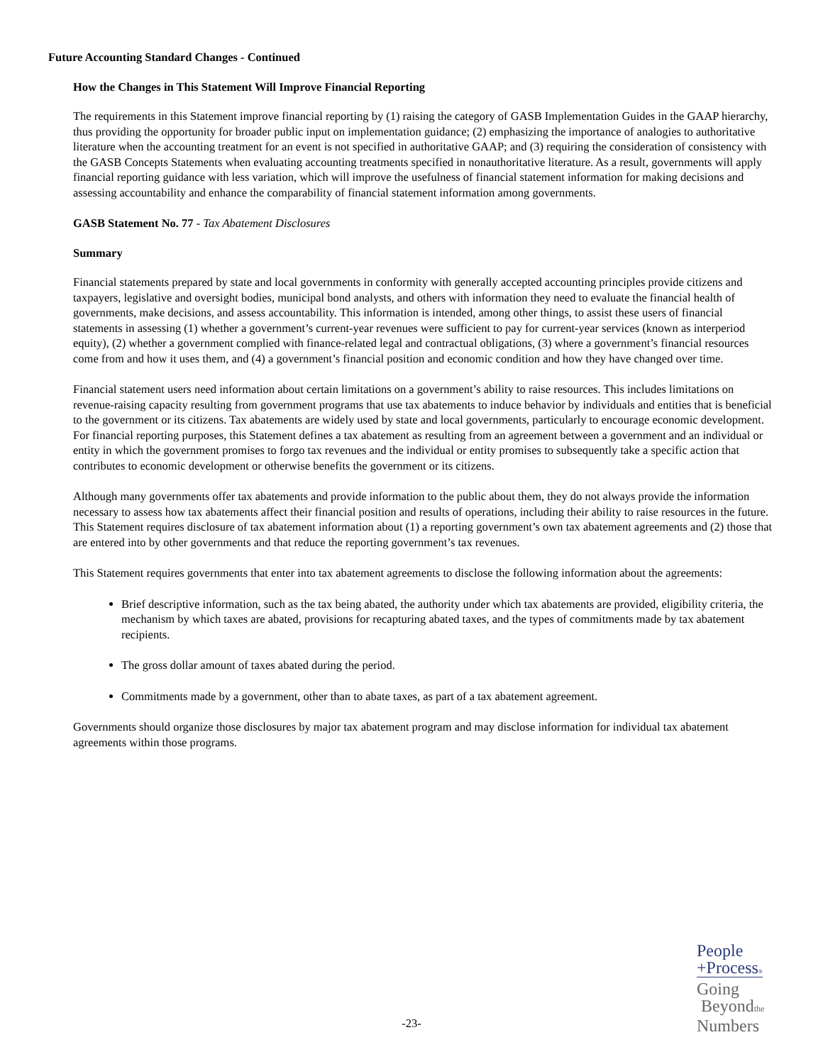Future Accounting Standard Changes - Continued
How the Changes in This Statement Will Improve Financial Reporting
The requirements in this Statement improve financial reporting by (1) raising the category of GASB Implementation Guides in the GAAP hierarchy, thus providing the opportunity for broader public input on implementation guidance; (2) emphasizing the importance of analogies to authoritative literature when the accounting treatment for an event is not specified in authoritative GAAP; and (3) requiring the consideration of consistency with the GASB Concepts Statements when evaluating accounting treatments specified in nonauthoritative literature. As a result, governments will apply financial reporting guidance with less variation, which will improve the usefulness of financial statement information for making decisions and assessing accountability and enhance the comparability of financial statement information among governments.
GASB Statement No. 77 - Tax Abatement Disclosures
Summary
Financial statements prepared by state and local governments in conformity with generally accepted accounting principles provide citizens and taxpayers, legislative and oversight bodies, municipal bond analysts, and others with information they need to evaluate the financial health of governments, make decisions, and assess accountability. This information is intended, among other things, to assist these users of financial statements in assessing (1) whether a government’s current-year revenues were sufficient to pay for current-year services (known as interperiod equity), (2) whether a government complied with finance-related legal and contractual obligations, (3) where a government’s financial resources come from and how it uses them, and (4) a government’s financial position and economic condition and how they have changed over time.
Financial statement users need information about certain limitations on a government’s ability to raise resources. This includes limitations on revenue-raising capacity resulting from government programs that use tax abatements to induce behavior by individuals and entities that is beneficial to the government or its citizens. Tax abatements are widely used by state and local governments, particularly to encourage economic development. For financial reporting purposes, this Statement defines a tax abatement as resulting from an agreement between a government and an individual or entity in which the government promises to forgo tax revenues and the individual or entity promises to subsequently take a specific action that contributes to economic development or otherwise benefits the government or its citizens.
Although many governments offer tax abatements and provide information to the public about them, they do not always provide the information necessary to assess how tax abatements affect their financial position and results of operations, including their ability to raise resources in the future. This Statement requires disclosure of tax abatement information about (1) a reporting government’s own tax abatement agreements and (2) those that are entered into by other governments and that reduce the reporting government’s tax revenues.
This Statement requires governments that enter into tax abatement agreements to disclose the following information about the agreements:
Brief descriptive information, such as the tax being abated, the authority under which tax abatements are provided, eligibility criteria, the mechanism by which taxes are abated, provisions for recapturing abated taxes, and the types of commitments made by tax abatement recipients.
The gross dollar amount of taxes abated during the period.
Commitments made by a government, other than to abate taxes, as part of a tax abatement agreement.
Governments should organize those disclosures by major tax abatement program and may disclose information for individual tax abatement agreements within those programs.
-23-
People
+Process®
Going
Beyondthe
Numbers